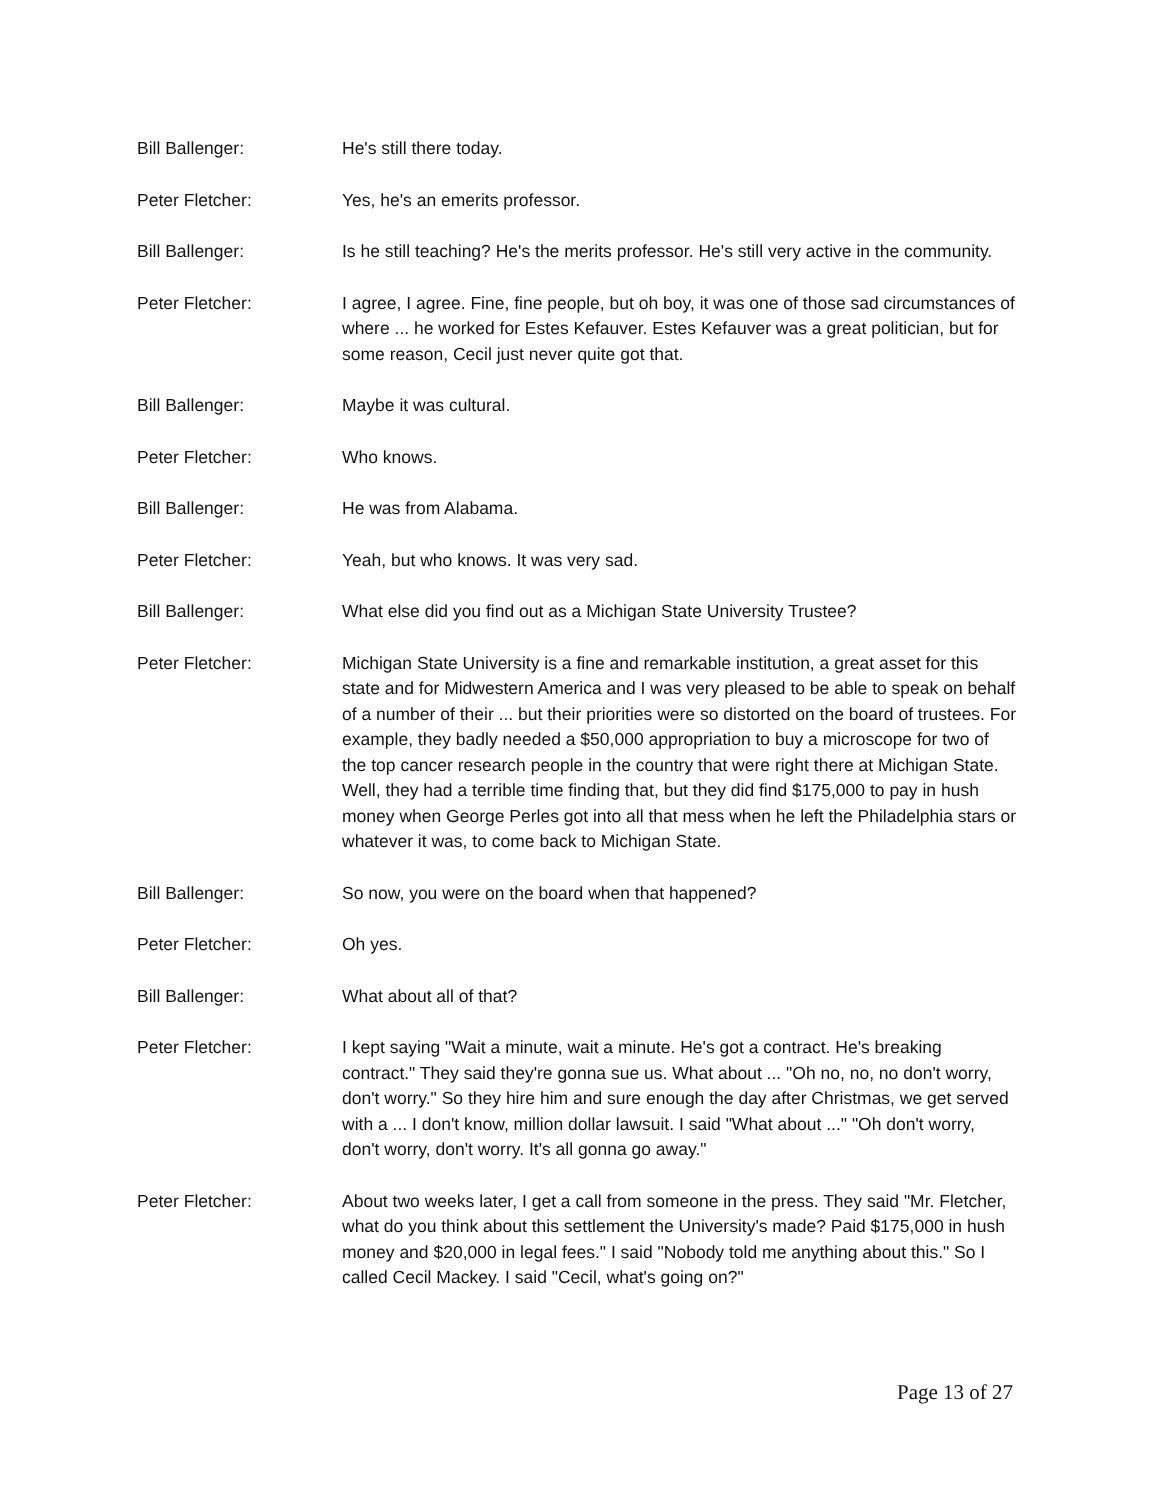Bill Ballenger: He's still there today.
Peter Fletcher: Yes, he's an emerits professor.
Bill Ballenger: Is he still teaching? He's the merits professor. He's still very active in the community.
Peter Fletcher: I agree, I agree. Fine, fine people, but oh boy, it was one of those sad circumstances of where ... he worked for Estes Kefauver. Estes Kefauver was a great politician, but for some reason, Cecil just never quite got that.
Bill Ballenger: Maybe it was cultural.
Peter Fletcher: Who knows.
Bill Ballenger: He was from Alabama.
Peter Fletcher: Yeah, but who knows. It was very sad.
Bill Ballenger: What else did you find out as a Michigan State University Trustee?
Peter Fletcher: Michigan State University is a fine and remarkable institution, a great asset for this state and for Midwestern America and I was very pleased to be able to speak on behalf of a number of their ... but their priorities were so distorted on the board of trustees. For example, they badly needed a $50,000 appropriation to buy a microscope for two of the top cancer research people in the country that were right there at Michigan State. Well, they had a terrible time finding that, but they did find $175,000 to pay in hush money when George Perles got into all that mess when he left the Philadelphia stars or whatever it was, to come back to Michigan State.
Bill Ballenger: So now, you were on the board when that happened?
Peter Fletcher: Oh yes.
Bill Ballenger: What about all of that?
Peter Fletcher: I kept saying "Wait a minute, wait a minute. He's got a contract. He's breaking contract." They said they're gonna sue us. What about ... "Oh no, no, no don't worry, don't worry." So they hire him and sure enough the day after Christmas, we get served with a ... I don't know, million dollar lawsuit. I said "What about ..." "Oh don't worry, don't worry, don't worry. It's all gonna go away."
Peter Fletcher: About two weeks later, I get a call from someone in the press. They said "Mr. Fletcher, what do you think about this settlement the University's made? Paid $175,000 in hush money and $20,000 in legal fees." I said "Nobody told me anything about this." So I called Cecil Mackey. I said "Cecil, what's going on?"
Page 13 of 27